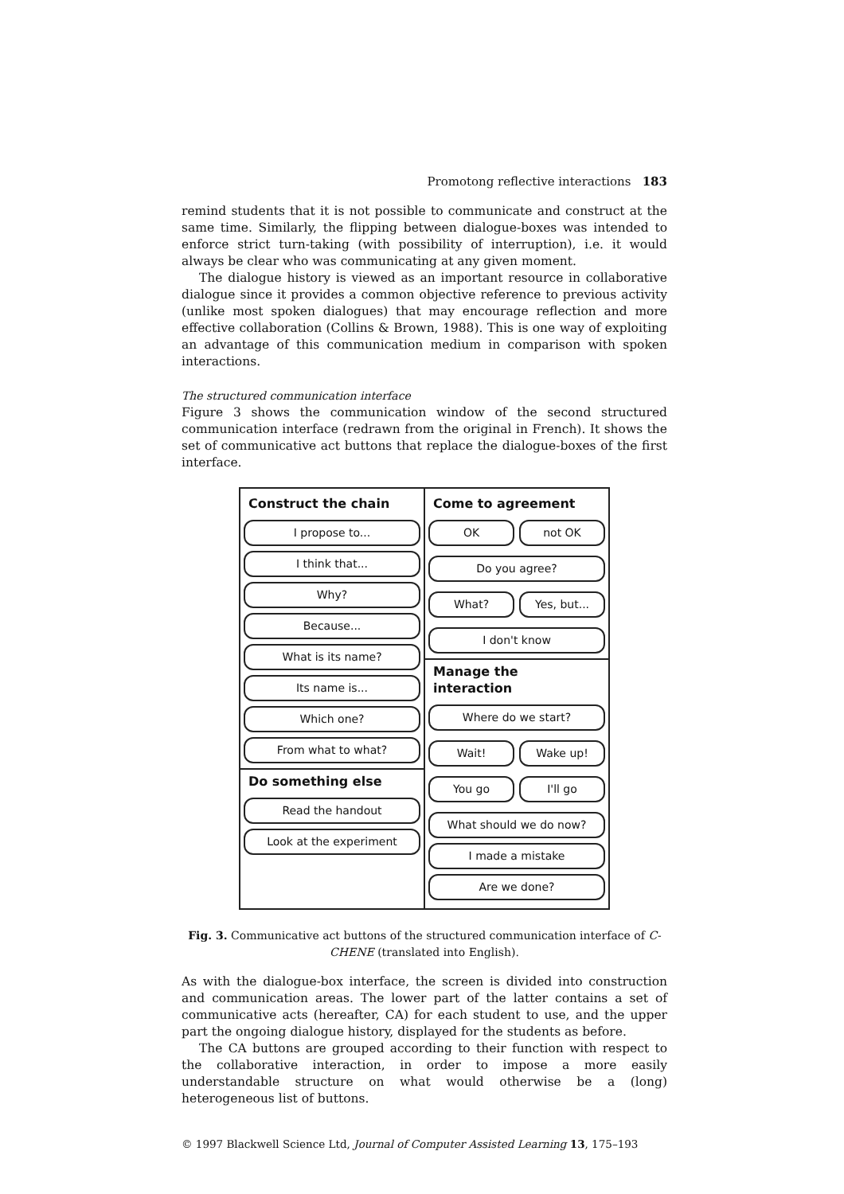Promotong reflective interactions 183
remind students that it is not possible to communicate and construct at the same time. Similarly, the flipping between dialogue-boxes was intended to enforce strict turn-taking (with possibility of interruption), i.e. it would always be clear who was communicating at any given moment.
The dialogue history is viewed as an important resource in collaborative dialogue since it provides a common objective reference to previous activity (unlike most spoken dialogues) that may encourage reflection and more effective collaboration (Collins & Brown, 1988). This is one way of exploiting an advantage of this communication medium in comparison with spoken interactions.
The structured communication interface
Figure 3 shows the communication window of the second structured communication interface (redrawn from the original in French). It shows the set of communicative act buttons that replace the dialogue-boxes of the first interface.
Construct the chain
I propose to...
I think that...
Why?
Because...
What is its name?
Its name is...
Which one?
From what to what?
Do something else
Read the handout
Look at the experiment
Come to agreement
OK not OK
Do you agree?
What? Yes, but...
I don't know
Manage the interaction
Where do we start?
Wait! Wake up!
You go I'll go
What should we do now?
I made a mistake
Are we done?
Fig. 3. Communicative act buttons of the structured communication interface of C-CHENE (translated into English).
As with the dialogue-box interface, the screen is divided into construction and communication areas. The lower part of the latter contains a set of communicative acts (hereafter, CA) for each student to use, and the upper part the ongoing dialogue history, displayed for the students as before.
The CA buttons are grouped according to their function with respect to the collaborative interaction, in order to impose a more easily understandable structure on what would otherwise be a (long) heterogeneous list of buttons.
© 1997 Blackwell Science Ltd, Journal of Computer Assisted Learning 13, 175–193